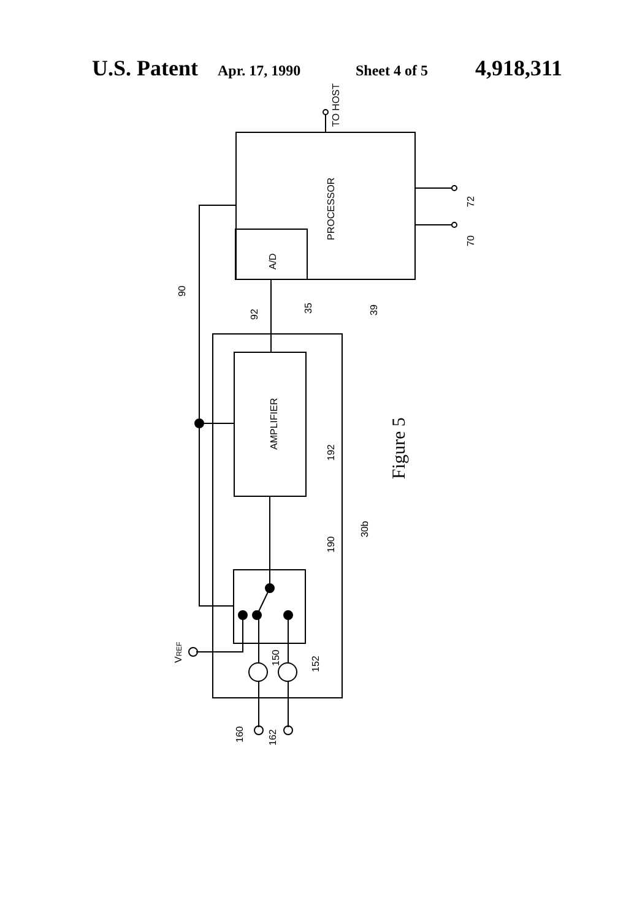U.S. Patent Apr. 17, 1990 Sheet 4 of 5 4,918,311
TO HOST
PROCESSOR
A/D
AMPLIFIER
72
70
90
92
35
39
192
30b
190
VREF
150
152
160
162
Figure 5